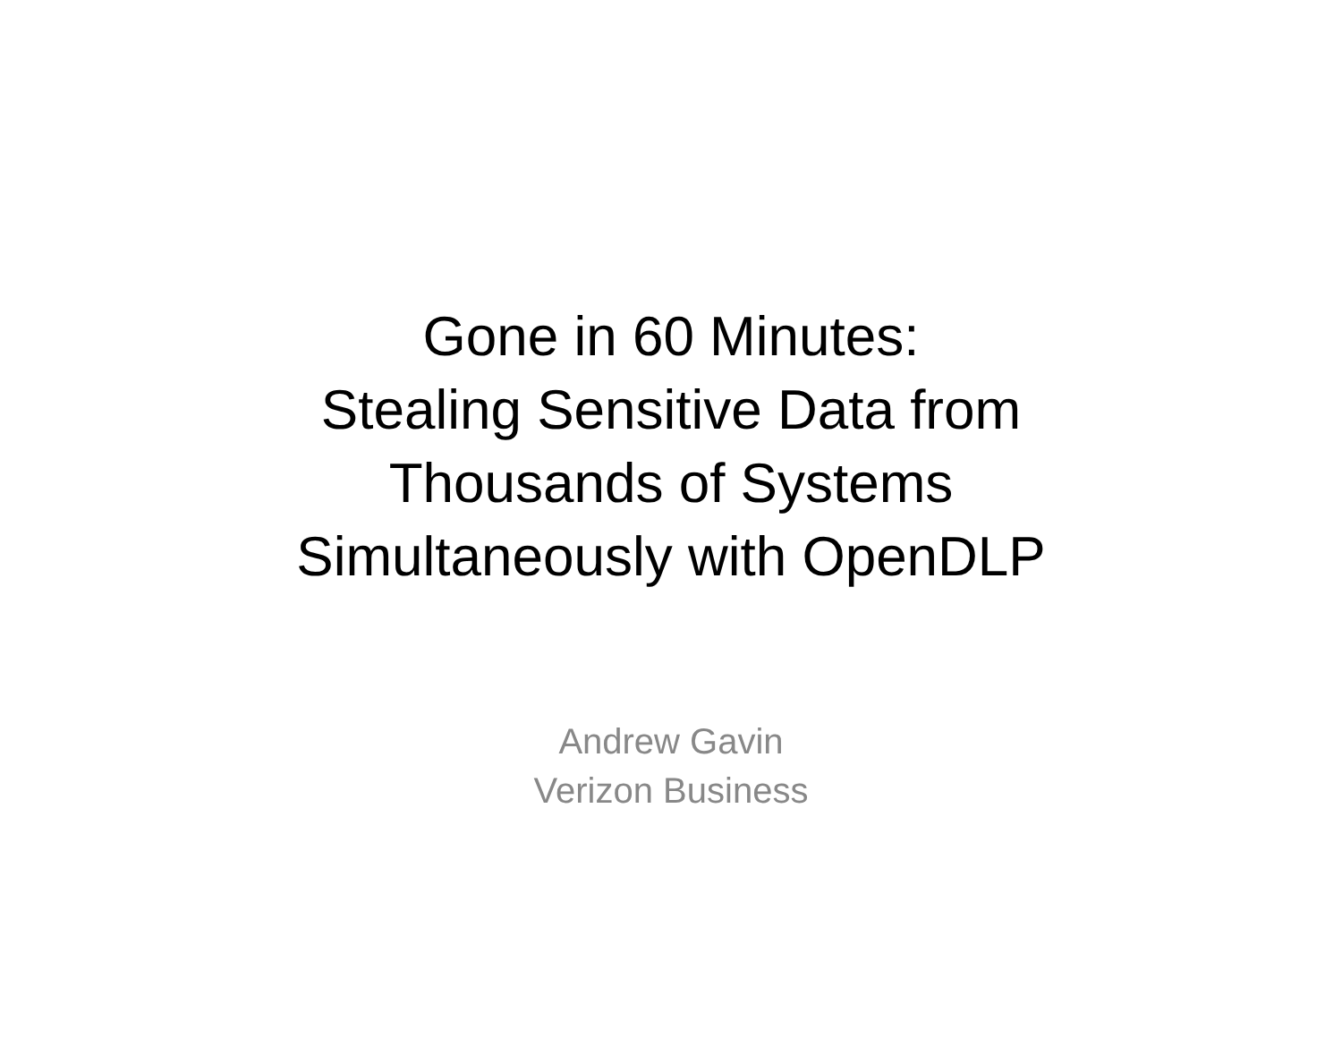Gone in 60 Minutes:
Stealing Sensitive Data from
Thousands of Systems
Simultaneously with OpenDLP
Andrew Gavin
Verizon Business